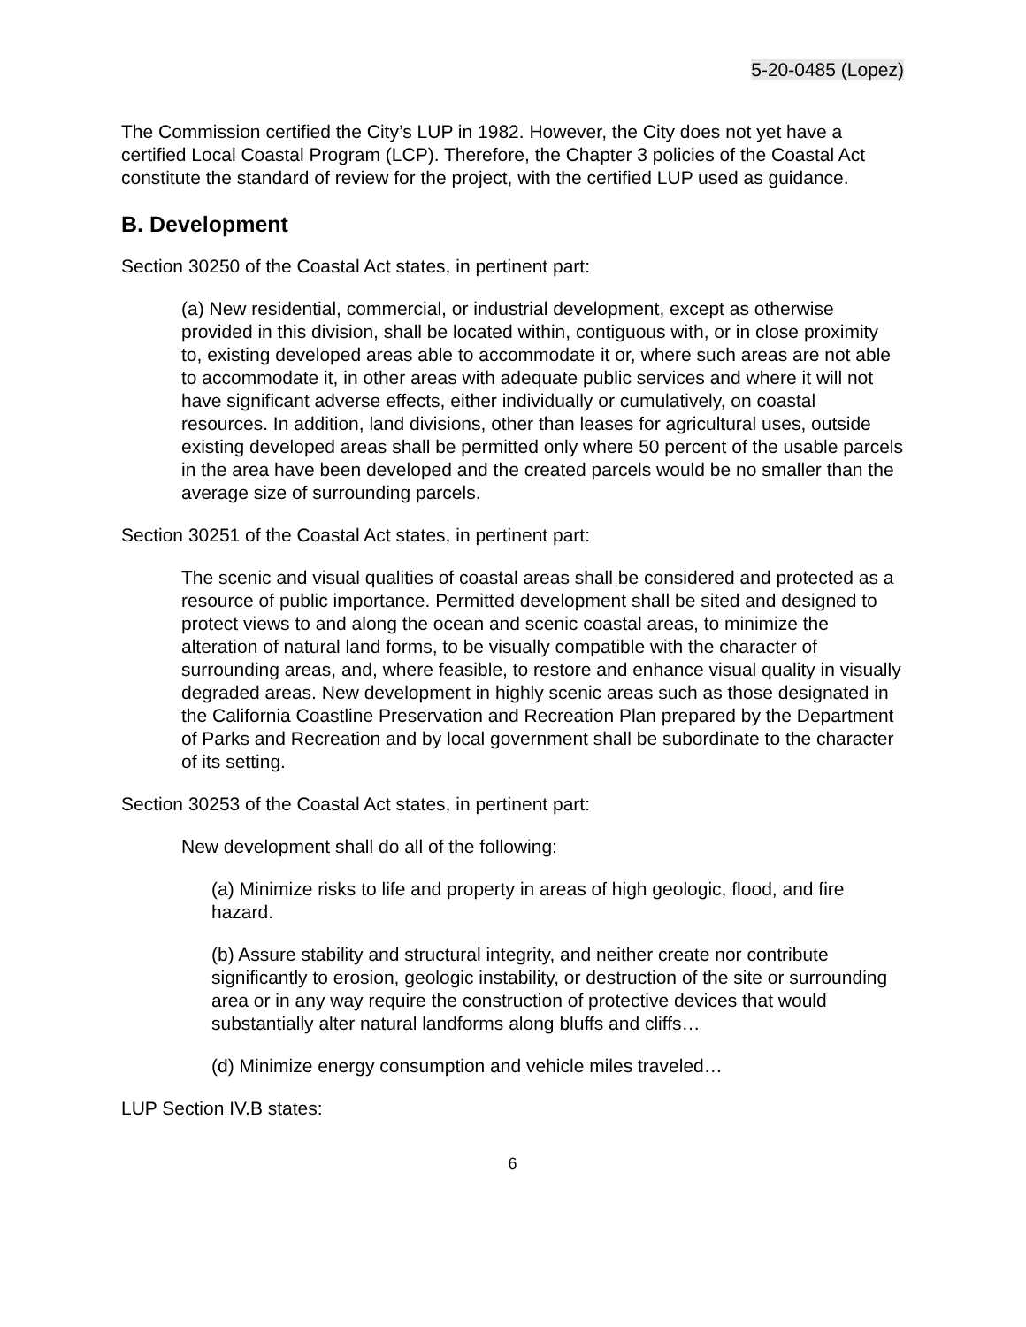5-20-0485 (Lopez)
The Commission certified the City’s LUP in 1982. However, the City does not yet have a certified Local Coastal Program (LCP). Therefore, the Chapter 3 policies of the Coastal Act constitute the standard of review for the project, with the certified LUP used as guidance.
B. Development
Section 30250 of the Coastal Act states, in pertinent part:
(a) New residential, commercial, or industrial development, except as otherwise provided in this division, shall be located within, contiguous with, or in close proximity to, existing developed areas able to accommodate it or, where such areas are not able to accommodate it, in other areas with adequate public services and where it will not have significant adverse effects, either individually or cumulatively, on coastal resources. In addition, land divisions, other than leases for agricultural uses, outside existing developed areas shall be permitted only where 50 percent of the usable parcels in the area have been developed and the created parcels would be no smaller than the average size of surrounding parcels.
Section 30251 of the Coastal Act states, in pertinent part:
The scenic and visual qualities of coastal areas shall be considered and protected as a resource of public importance. Permitted development shall be sited and designed to protect views to and along the ocean and scenic coastal areas, to minimize the alteration of natural land forms, to be visually compatible with the character of surrounding areas, and, where feasible, to restore and enhance visual quality in visually degraded areas. New development in highly scenic areas such as those designated in the California Coastline Preservation and Recreation Plan prepared by the Department of Parks and Recreation and by local government shall be subordinate to the character of its setting.
Section 30253 of the Coastal Act states, in pertinent part:
New development shall do all of the following:
(a) Minimize risks to life and property in areas of high geologic, flood, and fire hazard.
(b) Assure stability and structural integrity, and neither create nor contribute significantly to erosion, geologic instability, or destruction of the site or surrounding area or in any way require the construction of protective devices that would substantially alter natural landforms along bluffs and cliffs…
(d) Minimize energy consumption and vehicle miles traveled…
LUP Section IV.B states:
6